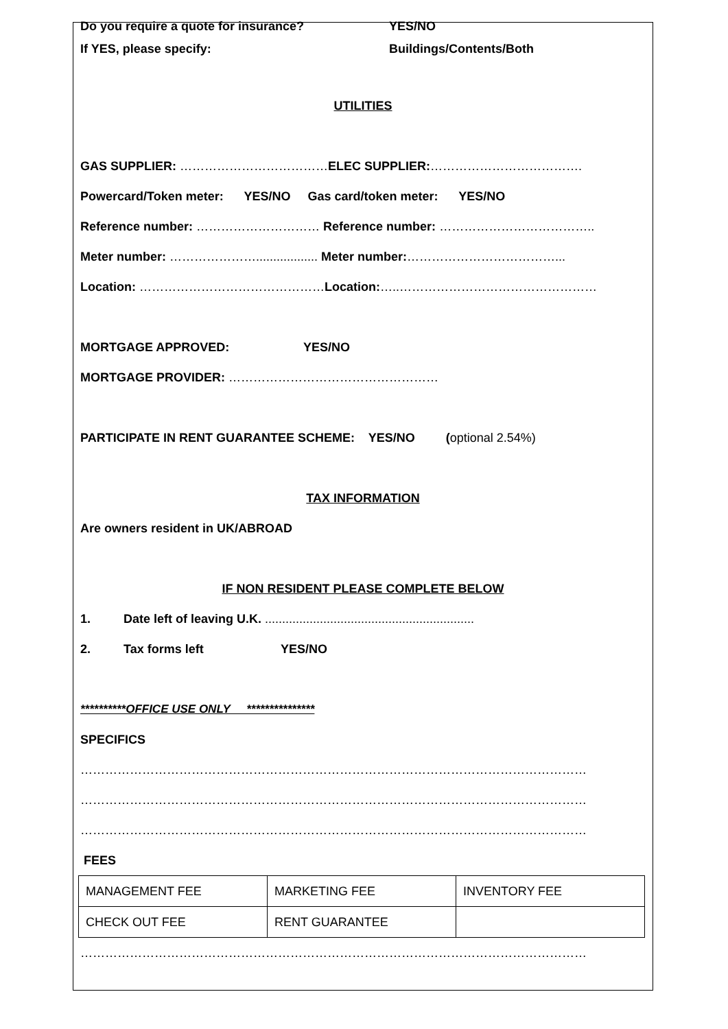Do you require a quote for insurance? YES/NO
If YES, please specify: Buildings/Contents/Both
UTILITIES
GAS SUPPLIER: ………………………………ELEC SUPPLIER:……………………………….
Powercard/Token meter: YES/NO Gas card/token meter: YES/NO
Reference number: ………………………… Reference number: ………………………………..
Meter number: ………………….................. Meter number:………………………………...
Location: ………………………………………Location:…..…………………………………………
MORTGAGE APPROVED: YES/NO
MORTGAGE PROVIDER: ……………………………………………
PARTICIPATE IN RENT GUARANTEE SCHEME: YES/NO (optional 2.54%)
TAX INFORMATION
Are owners resident in UK/ABROAD
IF NON RESIDENT PLEASE COMPLETE BELOW
1. Date left of leaving U.K. .............................................................
2. Tax forms left YES/NO
**********OFFICE USE ONLY ***************
SPECIFICS
……………………………………………………………………………………………………………
……………………………………………………………………………………………………………
……………………………………………………………………………………………………………
FEES
| MANAGEMENT FEE | MARKETING FEE | INVENTORY FEE |
| CHECK OUT FEE | RENT GUARANTEE | |
……………………………………………………………………………………………………………